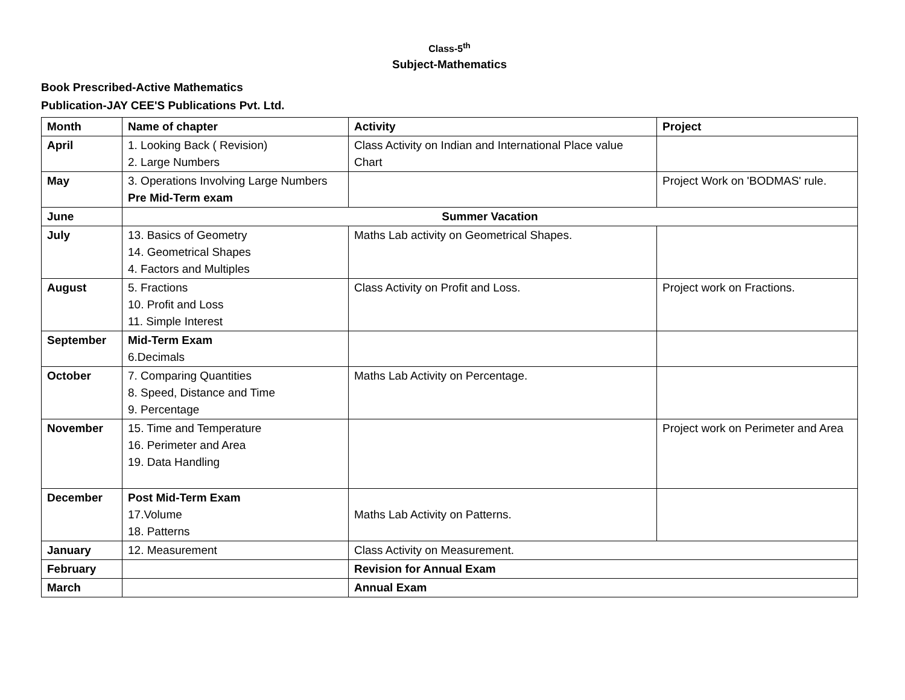Class-5<sup>th</sup>
Subject-Mathematics
Book Prescribed-Active Mathematics
Publication-JAY CEE'S Publications Pvt. Ltd.
| Month | Name of chapter | Activity | Project |
| --- | --- | --- | --- |
| April | 1. Looking Back ( Revision) 2. Large Numbers | Class Activity on Indian and International Place value Chart | |
| May | 3. Operations Involving Large Numbers Pre Mid-Term exam | | Project Work on 'BODMAS' rule. |
| June | Summer Vacation | | |
| July | 13. Basics of Geometry 14. Geometrical Shapes 4. Factors and Multiples | Maths Lab activity on Geometrical Shapes. | |
| August | 5. Fractions 10. Profit and Loss 11. Simple Interest | Class Activity on Profit and Loss. | Project work on Fractions. |
| September | Mid-Term Exam 6.Decimals | | |
| October | 7. Comparing Quantities 8. Speed, Distance and Time 9. Percentage | Maths Lab Activity on Percentage. | |
| November | 15. Time and Temperature 16. Perimeter and Area 19. Data Handling | | Project work on Perimeter and Area |
| December | Post Mid-Term Exam 17.Volume 18. Patterns | Maths Lab Activity on Patterns. | |
| January | 12. Measurement | Class Activity on Measurement. | |
| February | | Revision for Annual Exam | |
| March | | Annual Exam | |